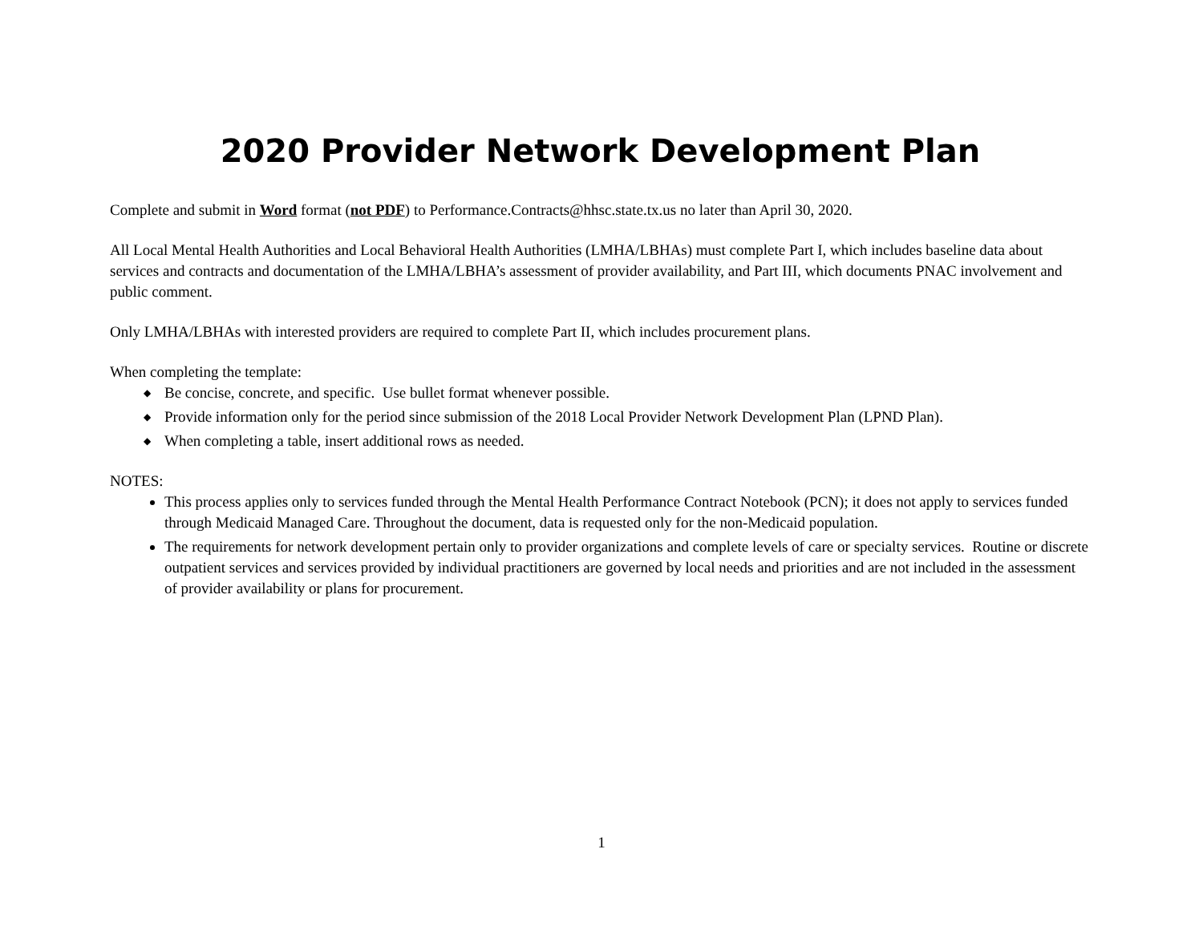2020 Provider Network Development Plan
Complete and submit in Word format (not PDF) to Performance.Contracts@hhsc.state.tx.us no later than April 30, 2020.
All Local Mental Health Authorities and Local Behavioral Health Authorities (LMHA/LBHAs) must complete Part I, which includes baseline data about services and contracts and documentation of the LMHA/LBHA’s assessment of provider availability, and Part III, which documents PNAC involvement and public comment.
Only LMHA/LBHAs with interested providers are required to complete Part II, which includes procurement plans.
When completing the template:
◆ Be concise, concrete, and specific. Use bullet format whenever possible.
◆ Provide information only for the period since submission of the 2018 Local Provider Network Development Plan (LPND Plan).
◆ When completing a table, insert additional rows as needed.
NOTES:
This process applies only to services funded through the Mental Health Performance Contract Notebook (PCN); it does not apply to services funded through Medicaid Managed Care. Throughout the document, data is requested only for the non-Medicaid population.
The requirements for network development pertain only to provider organizations and complete levels of care or specialty services. Routine or discrete outpatient services and services provided by individual practitioners are governed by local needs and priorities and are not included in the assessment of provider availability or plans for procurement.
1